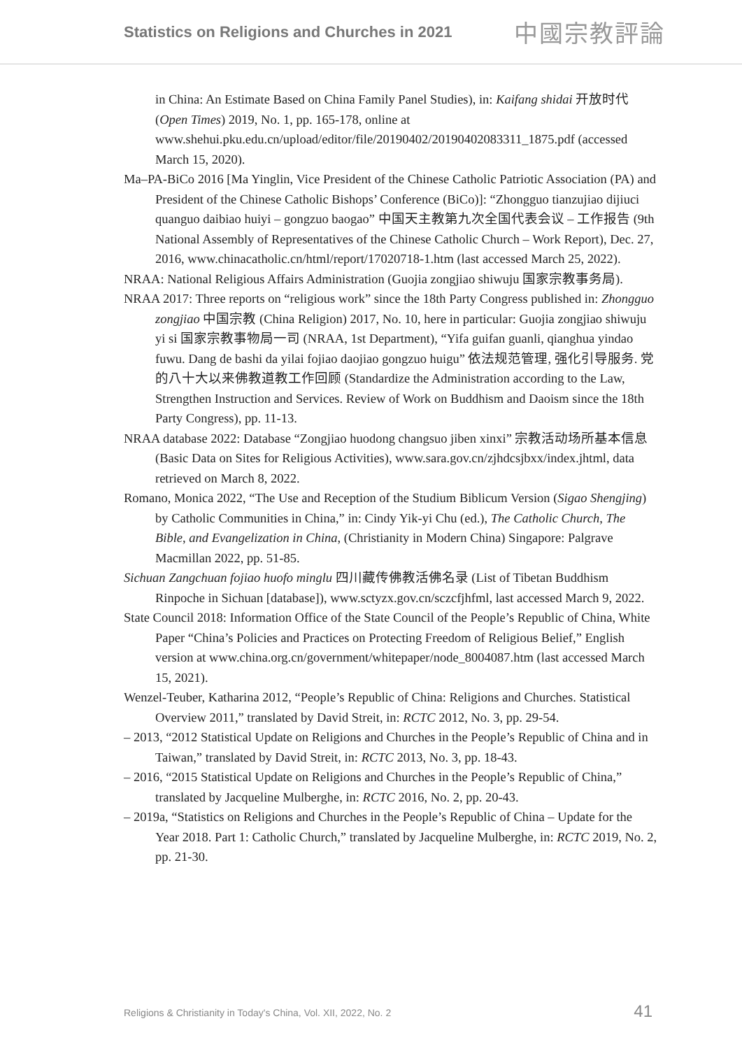Statistics on Religions and Churches in 2021 中國宗教評論
in China: An Estimate Based on China Family Panel Studies), in: Kaifang shidai 开放时代 (Open Times) 2019, No. 1, pp. 165-178, online at www.shehui.pku.edu.cn/upload/editor/file/20190402/20190402083311_1875.pdf (accessed March 15, 2020).
Ma–PA-BiCo 2016 [Ma Yinglin, Vice President of the Chinese Catholic Patriotic Association (PA) and President of the Chinese Catholic Bishops’ Conference (BiCo)]: “Zhongguo tianzujiao dijiuci quanguo daibiao huiyi – gongzuo baogao” 中国天主教第九次全国代表会议 – 工作报告 (9th National Assembly of Representatives of the Chinese Catholic Church – Work Report), Dec. 27, 2016, www.chinacatholic.cn/html/report/17020718-1.htm (last accessed March 25, 2022).
NRAA: National Religious Affairs Administration (Guojia zongjiao shiwuju 国家宗教事务局).
NRAA 2017: Three reports on “religious work” since the 18th Party Congress published in: Zhongguo zongjiao 中国宗教 (China Religion) 2017, No. 10, here in particular: Guojia zongjiao shiwuju yi si 国家宗教事物局一司 (NRAA, 1st Department), “Yifa guifan guanli, qianghua yindao fuwu. Dang de bashi da yilai fojiao daojiao gongzuo huigu” 依法规范管理, 强化引导服务. 党的八十大以来佛教道教工作回顾 (Standardize the Administration according to the Law, Strengthen Instruction and Services. Review of Work on Buddhism and Daoism since the 18th Party Congress), pp. 11-13.
NRAA database 2022: Database “Zongjiao huodong changsuo jiben xinxi” 宗教活动场所基本信息 (Basic Data on Sites for Religious Activities), www.sara.gov.cn/zjhdcsjbxx/index.jhtml, data retrieved on March 8, 2022.
Romano, Monica 2022, “The Use and Reception of the Studium Biblicum Version (Sigao Shengjing) by Catholic Communities in China,” in: Cindy Yik-yi Chu (ed.), The Catholic Church, The Bible, and Evangelization in China, (Christianity in Modern China) Singapore: Palgrave Macmillan 2022, pp. 51-85.
Sichuan Zangchuan fojiao huofo minglu 四川藏传佛教活佛名录 (List of Tibetan Buddhism Rinpoche in Sichuan [database]), www.sctyzx.gov.cn/sczcfjhfml, last accessed March 9, 2022.
State Council 2018: Information Office of the State Council of the People’s Republic of China, White Paper “China’s Policies and Practices on Protecting Freedom of Religious Belief,” English version at www.china.org.cn/government/whitepaper/node_8004087.htm (last accessed March 15, 2021).
Wenzel-Teuber, Katharina 2012, “People’s Republic of China: Religions and Churches. Statistical Overview 2011,” translated by David Streit, in: RCTC 2012, No. 3, pp. 29-54.
– 2013, “2012 Statistical Update on Religions and Churches in the People’s Republic of China and in Taiwan,” translated by David Streit, in: RCTC 2013, No. 3, pp. 18-43.
– 2016, “2015 Statistical Update on Religions and Churches in the People’s Republic of China,” translated by Jacqueline Mulberghe, in: RCTC 2016, No. 2, pp. 20-43.
– 2019a, “Statistics on Religions and Churches in the People’s Republic of China – Update for the Year 2018. Part 1: Catholic Church,” translated by Jacqueline Mulberghe, in: RCTC 2019, No. 2, pp. 21-30.
Religions & Christianity in Today's China, Vol. XII, 2022, No. 2 41